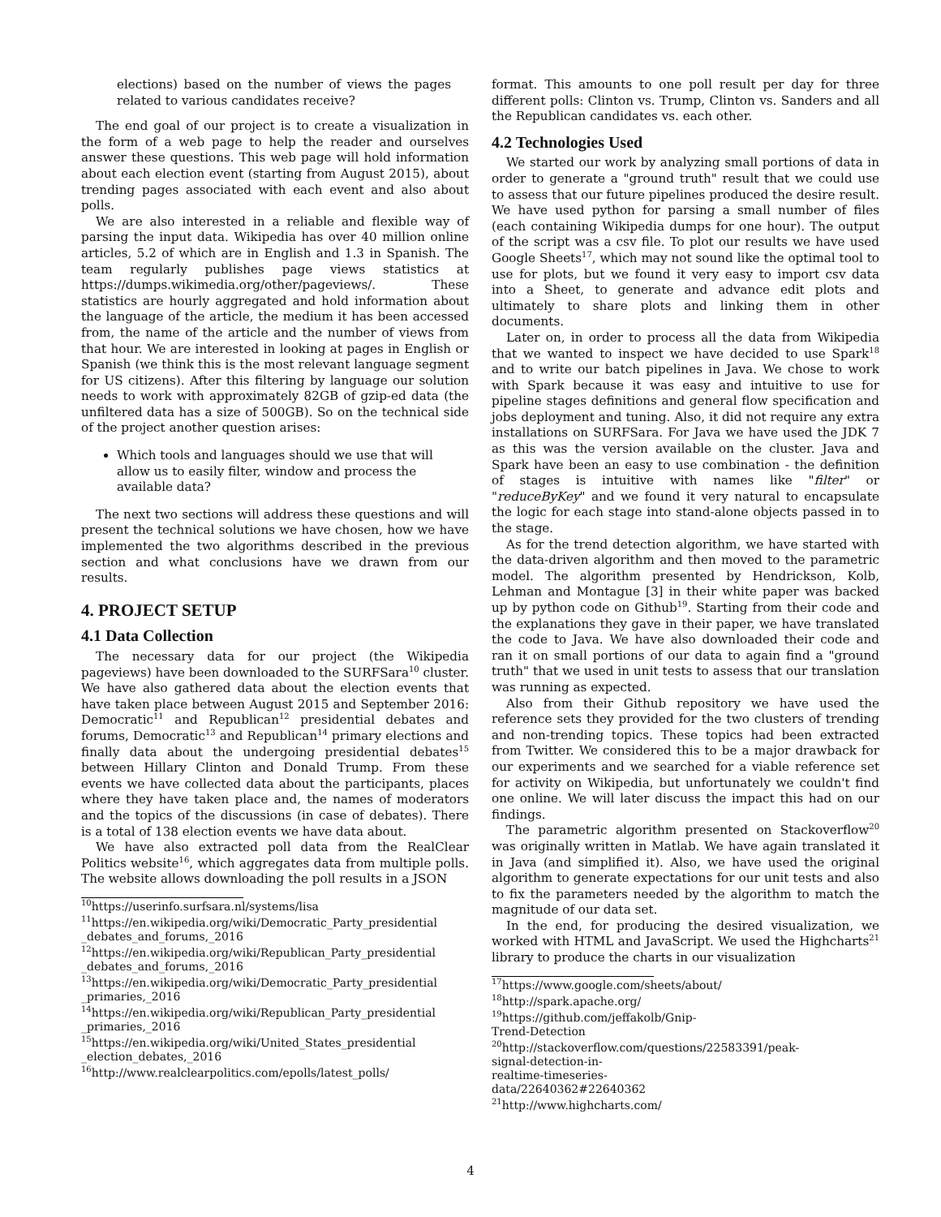elections) based on the number of views the pages related to various candidates receive?
The end goal of our project is to create a visualization in the form of a web page to help the reader and ourselves answer these questions. This web page will hold information about each election event (starting from August 2015), about trending pages associated with each event and also about polls.
We are also interested in a reliable and flexible way of parsing the input data. Wikipedia has over 40 million online articles, 5.2 of which are in English and 1.3 in Spanish. The team regularly publishes page views statistics at https://dumps.wikimedia.org/other/pageviews/. These statistics are hourly aggregated and hold information about the language of the article, the medium it has been accessed from, the name of the article and the number of views from that hour. We are interested in looking at pages in English or Spanish (we think this is the most relevant language segment for US citizens). After this filtering by language our solution needs to work with approximately 82GB of gzip-ed data (the unfiltered data has a size of 500GB). So on the technical side of the project another question arises:
Which tools and languages should we use that will allow us to easily filter, window and process the available data?
The next two sections will address these questions and will present the technical solutions we have chosen, how we have implemented the two algorithms described in the previous section and what conclusions have we drawn from our results.
4. PROJECT SETUP
4.1 Data Collection
The necessary data for our project (the Wikipedia pageviews) have been downloaded to the SURFSara<sup>10</sup> cluster. We have also gathered data about the election events that have taken place between August 2015 and September 2016: Democratic<sup>11</sup> and Republican<sup>12</sup> presidential debates and forums, Democratic<sup>13</sup> and Republican<sup>14</sup> primary elections and finally data about the undergoing presidential debates<sup>15</sup> between Hillary Clinton and Donald Trump. From these events we have collected data about the participants, places where they have taken place and, the names of moderators and the topics of the discussions (in case of debates). There is a total of 138 election events we have data about.
We have also extracted poll data from the RealClear Politics website<sup>16</sup>, which aggregates data from multiple polls. The website allows downloading the poll results in a JSON
<sup>10</sup> https://userinfo.surfsara.nl/systems/lisa
<sup>11</sup> https://en.wikipedia.org/wiki/Democratic_Party_presidential _debates_and_forums,_2016
<sup>12</sup> https://en.wikipedia.org/wiki/Republican_Party_presidential _debates_and_forums,_2016
<sup>13</sup> https://en.wikipedia.org/wiki/Democratic_Party_presidential _primaries,_2016
<sup>14</sup> https://en.wikipedia.org/wiki/Republican_Party_presidential _primaries,_2016
<sup>15</sup> https://en.wikipedia.org/wiki/United_States_presidential _election_debates,_2016
<sup>16</sup> http://www.realclearpolitics.com/epolls/latest_polls/
format. This amounts to one poll result per day for three different polls: Clinton vs. Trump, Clinton vs. Sanders and all the Republican candidates vs. each other.
4.2 Technologies Used
We started our work by analyzing small portions of data in order to generate a "ground truth" result that we could use to assess that our future pipelines produced the desire result. We have used python for parsing a small number of files (each containing Wikipedia dumps for one hour). The output of the script was a csv file. To plot our results we have used Google Sheets<sup>17</sup>, which may not sound like the optimal tool to use for plots, but we found it very easy to import csv data into a Sheet, to generate and advance edit plots and ultimately to share plots and linking them in other documents.
Later on, in order to process all the data from Wikipedia that we wanted to inspect we have decided to use Spark<sup>18</sup> and to write our batch pipelines in Java. We chose to work with Spark because it was easy and intuitive to use for pipeline stages definitions and general flow specification and jobs deployment and tuning. Also, it did not require any extra installations on SURFSara. For Java we have used the JDK 7 as this was the version available on the cluster. Java and Spark have been an easy to use combination - the definition of stages is intuitive with names like "filter" or "reduceByKey" and we found it very natural to encapsulate the logic for each stage into stand-alone objects passed in to the stage.
As for the trend detection algorithm, we have started with the data-driven algorithm and then moved to the parametric model. The algorithm presented by Hendrickson, Kolb, Lehman and Montague [3] in their white paper was backed up by python code on Github<sup>19</sup>. Starting from their code and the explanations they gave in their paper, we have translated the code to Java. We have also downloaded their code and ran it on small portions of our data to again find a "ground truth" that we used in unit tests to assess that our translation was running as expected.
Also from their Github repository we have used the reference sets they provided for the two clusters of trending and non-trending topics. These topics had been extracted from Twitter. We considered this to be a major drawback for our experiments and we searched for a viable reference set for activity on Wikipedia, but unfortunately we couldn't find one online. We will later discuss the impact this had on our findings.
The parametric algorithm presented on Stackoverflow<sup>20</sup> was originally written in Matlab. We have again translated it in Java (and simplified it). Also, we have used the original algorithm to generate expectations for our unit tests and also to fix the parameters needed by the algorithm to match the magnitude of our data set.
In the end, for producing the desired visualization, we worked with HTML and JavaScript. We used the Highcharts<sup>21</sup> library to produce the charts in our visualization
<sup>17</sup> https://www.google.com/sheets/about/
<sup>18</sup> http://spark.apache.org/
<sup>19</sup> https://github.com/jeffakolb/Gnip-Trend-Detection
<sup>20</sup> http://stackoverflow.com/questions/22583391/peak-signal-detection-in-realtime-timeseries-data/22640362#22640362
<sup>21</sup> http://www.highcharts.com/
4